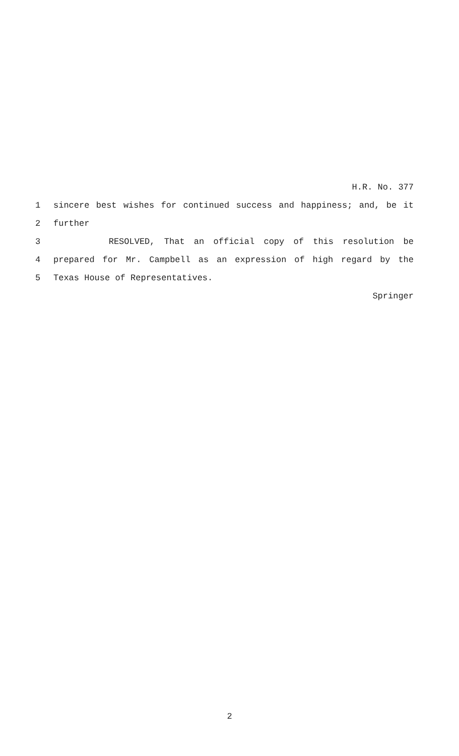H.R. No. 377
1 sincere best wishes for continued success and happiness; and, be it
2 further
3 RESOLVED, That an official copy of this resolution be
4 prepared for Mr. Campbell as an expression of high regard by the
5 Texas House of Representatives.
Springer
2